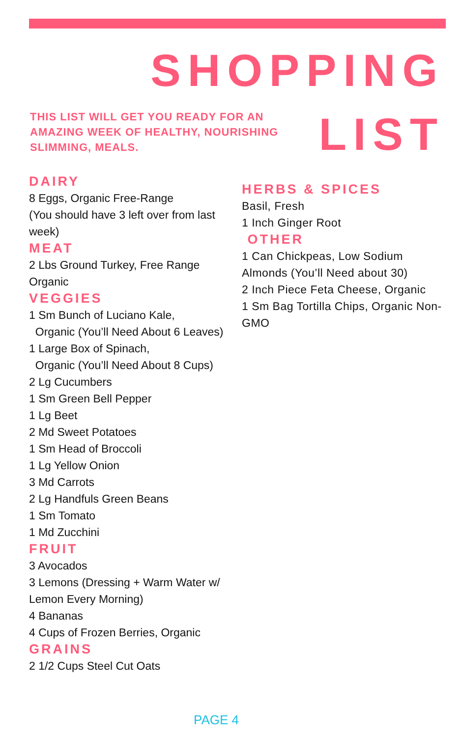SHOPPING
LIST
THIS LIST WILL GET YOU READY FOR AN AMAZING WEEK OF HEALTHY, NOURISHING SLIMMING, MEALS.
DAIRY
8 Eggs, Organic Free-Range
(You should have 3 left over from last week)
MEAT
2 Lbs Ground Turkey, Free Range Organic
VEGGIES
1 Sm Bunch of Luciano Kale,
Organic (You’ll Need About 6 Leaves)
1 Large Box of Spinach,
Organic (You’ll Need About 8 Cups)
2 Lg Cucumbers
1 Sm Green Bell Pepper
1 Lg Beet
2 Md Sweet Potatoes
1 Sm Head of Broccoli
1 Lg Yellow Onion
3 Md Carrots
2 Lg Handfuls Green Beans
1 Sm Tomato
1 Md Zucchini
FRUIT
3 Avocados
3 Lemons (Dressing + Warm Water w/ Lemon Every Morning)
4 Bananas
4 Cups of Frozen Berries, Organic
GRAINS
2 1/2 Cups Steel Cut Oats
HERBS & SPICES
Basil, Fresh
1 Inch Ginger Root
OTHER
1 Can Chickpeas, Low Sodium
Almonds (You’ll Need about 30)
2 Inch Piece Feta Cheese, Organic
1 Sm Bag Tortilla Chips, Organic Non-GMO
PAGE 4